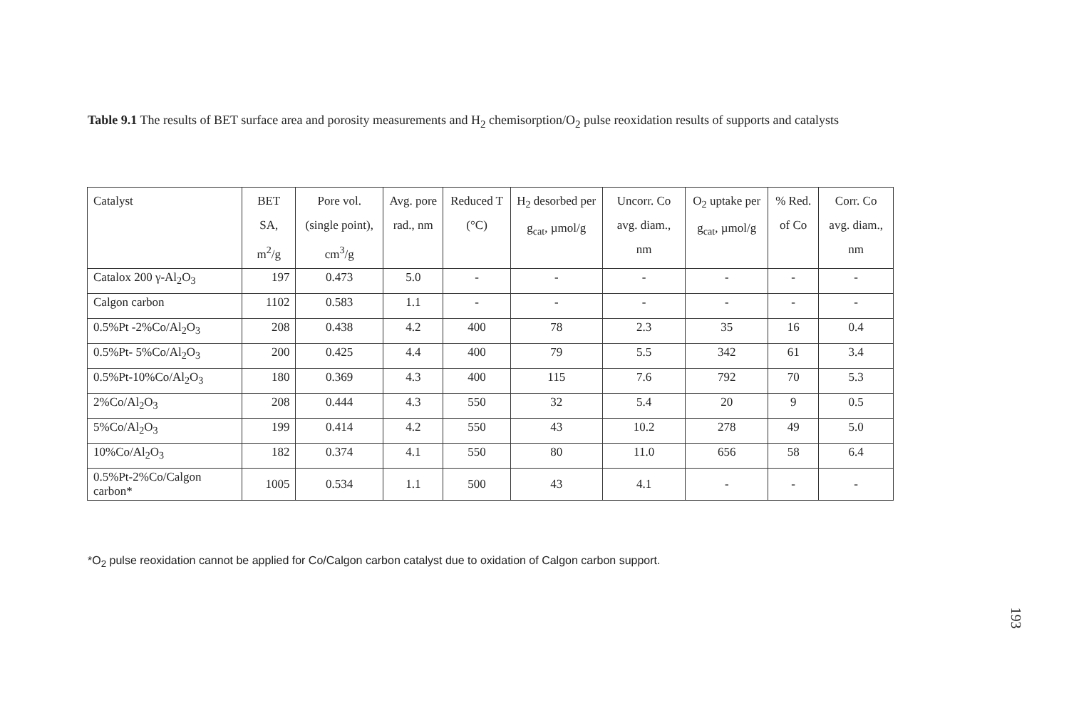Table 9.1 The results of BET surface area and porosity measurements and H<sub>2</sub> chemisorption/O<sub>2</sub> pulse reoxidation results of supports and catalysts
| Catalyst | BET SA, m<sup>2</sup>/g | Pore vol. (single point), cm<sup>3</sup>/g | Avg. pore rad., nm | Reduced T (°C) | H<sub>2</sub> desorbed per g<sub>cat</sub>, µmol/g | Uncorr. Co avg. diam., nm | O<sub>2</sub> uptake per g<sub>cat</sub>, µmol/g | % Red. of Co | Corr. Co avg. diam., nm |
| --- | --- | --- | --- | --- | --- | --- | --- | --- | --- |
| Catalox 200 γ-Al<sub>2</sub>O<sub>3</sub> | 197 | 0.473 | 5.0 | - | - | - | - | - | - |
| Calgon carbon | 1102 | 0.583 | 1.1 | - | - | - | - | - | - |
| 0.5%Pt -2%Co/Al<sub>2</sub>O<sub>3</sub> | 208 | 0.438 | 4.2 | 400 | 78 | 2.3 | 35 | 16 | 0.4 |
| 0.5%Pt- 5%Co/Al<sub>2</sub>O<sub>3</sub> | 200 | 0.425 | 4.4 | 400 | 79 | 5.5 | 342 | 61 | 3.4 |
| 0.5%Pt-10%Co/Al<sub>2</sub>O<sub>3</sub> | 180 | 0.369 | 4.3 | 400 | 115 | 7.6 | 792 | 70 | 5.3 |
| 2%Co/Al<sub>2</sub>O<sub>3</sub> | 208 | 0.444 | 4.3 | 550 | 32 | 5.4 | 20 | 9 | 0.5 |
| 5%Co/Al<sub>2</sub>O<sub>3</sub> | 199 | 0.414 | 4.2 | 550 | 43 | 10.2 | 278 | 49 | 5.0 |
| 10%Co/Al<sub>2</sub>O<sub>3</sub> | 182 | 0.374 | 4.1 | 550 | 80 | 11.0 | 656 | 58 | 6.4 |
| 0.5%Pt-2%Co/Calgon carbon* | 1005 | 0.534 | 1.1 | 500 | 43 | 4.1 | - | - | - |
*O<sub>2</sub> pulse reoxidation cannot be applied for Co/Calgon carbon catalyst due to oxidation of Calgon carbon support.
193